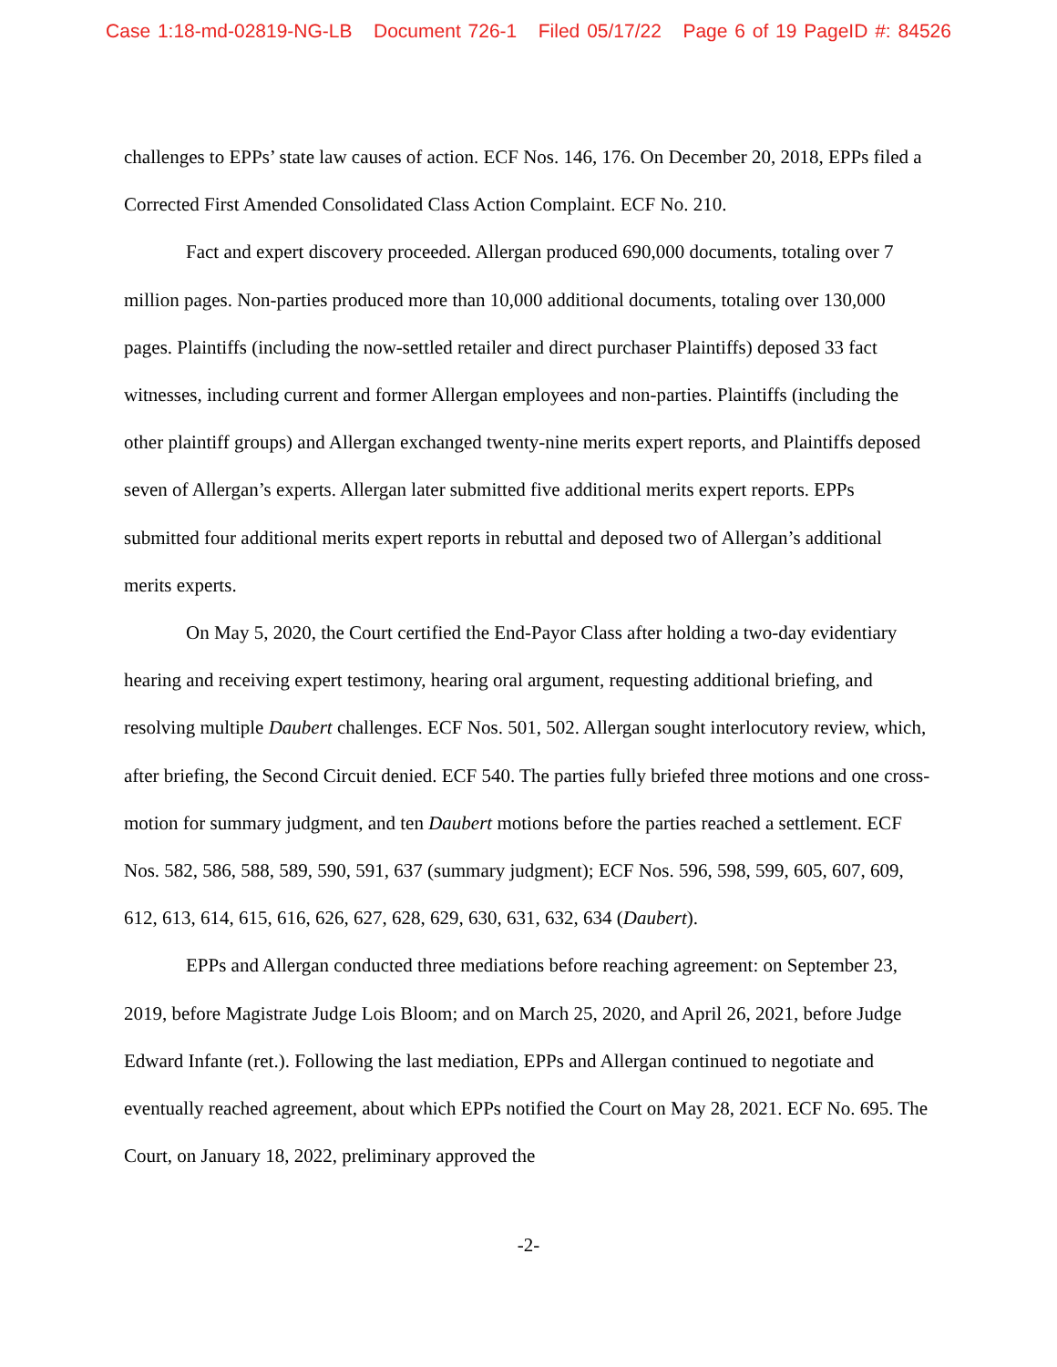Case 1:18-md-02819-NG-LB Document 726-1 Filed 05/17/22 Page 6 of 19 PageID #: 84526
challenges to EPPs’ state law causes of action. ECF Nos. 146, 176. On December 20, 2018, EPPs filed a Corrected First Amended Consolidated Class Action Complaint. ECF No. 210.
Fact and expert discovery proceeded. Allergan produced 690,000 documents, totaling over 7 million pages. Non-parties produced more than 10,000 additional documents, totaling over 130,000 pages. Plaintiffs (including the now-settled retailer and direct purchaser Plaintiffs) deposed 33 fact witnesses, including current and former Allergan employees and non-parties. Plaintiffs (including the other plaintiff groups) and Allergan exchanged twenty-nine merits expert reports, and Plaintiffs deposed seven of Allergan’s experts. Allergan later submitted five additional merits expert reports. EPPs submitted four additional merits expert reports in rebuttal and deposed two of Allergan’s additional merits experts.
On May 5, 2020, the Court certified the End-Payor Class after holding a two-day evidentiary hearing and receiving expert testimony, hearing oral argument, requesting additional briefing, and resolving multiple Daubert challenges. ECF Nos. 501, 502. Allergan sought interlocutory review, which, after briefing, the Second Circuit denied. ECF 540. The parties fully briefed three motions and one cross-motion for summary judgment, and ten Daubert motions before the parties reached a settlement. ECF Nos. 582, 586, 588, 589, 590, 591, 637 (summary judgment); ECF Nos. 596, 598, 599, 605, 607, 609, 612, 613, 614, 615, 616, 626, 627, 628, 629, 630, 631, 632, 634 (Daubert).
EPPs and Allergan conducted three mediations before reaching agreement: on September 23, 2019, before Magistrate Judge Lois Bloom; and on March 25, 2020, and April 26, 2021, before Judge Edward Infante (ret.). Following the last mediation, EPPs and Allergan continued to negotiate and eventually reached agreement, about which EPPs notified the Court on May 28, 2021. ECF No. 695. The Court, on January 18, 2022, preliminary approved the
-2-